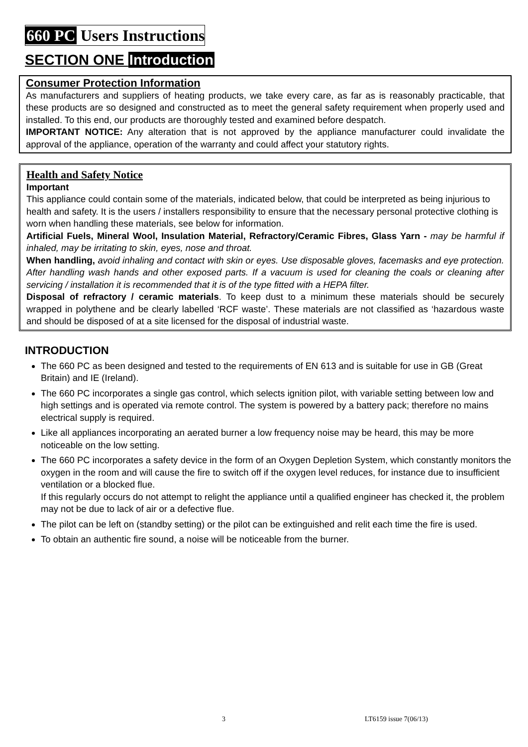660 PC Users Instructions
SECTION ONE Introduction
Consumer Protection Information
As manufacturers and suppliers of heating products, we take every care, as far as is reasonably practicable, that these products are so designed and constructed as to meet the general safety requirement when properly used and installed. To this end, our products are thoroughly tested and examined before despatch.
IMPORTANT NOTICE: Any alteration that is not approved by the appliance manufacturer could invalidate the approval of the appliance, operation of the warranty and could affect your statutory rights.
Health and Safety Notice
Important
This appliance could contain some of the materials, indicated below, that could be interpreted as being injurious to health and safety. It is the users / installers responsibility to ensure that the necessary personal protective clothing is worn when handling these materials, see below for information.
Artificial Fuels, Mineral Wool, Insulation Material, Refractory/Ceramic Fibres, Glass Yarn - may be harmful if inhaled, may be irritating to skin, eyes, nose and throat.
When handling, avoid inhaling and contact with skin or eyes. Use disposable gloves, facemasks and eye protection. After handling wash hands and other exposed parts. If a vacuum is used for cleaning the coals or cleaning after servicing / installation it is recommended that it is of the type fitted with a HEPA filter.
Disposal of refractory / ceramic materials. To keep dust to a minimum these materials should be securely wrapped in polythene and be clearly labelled ‘RCF waste’. These materials are not classified as ‘hazardous waste and should be disposed of at a site licensed for the disposal of industrial waste.
INTRODUCTION
The 660 PC as been designed and tested to the requirements of EN 613 and is suitable for use in GB (Great Britain) and IE (Ireland).
The 660 PC incorporates a single gas control, which selects ignition pilot, with variable setting between low and high settings and is operated via remote control. The system is powered by a battery pack; therefore no mains electrical supply is required.
Like all appliances incorporating an aerated burner a low frequency noise may be heard, this may be more noticeable on the low setting.
The 660 PC incorporates a safety device in the form of an Oxygen Depletion System, which constantly monitors the oxygen in the room and will cause the fire to switch off if the oxygen level reduces, for instance due to insufficient ventilation or a blocked flue.
If this regularly occurs do not attempt to relight the appliance until a qualified engineer has checked it, the problem may not be due to lack of air or a defective flue.
The pilot can be left on (standby setting) or the pilot can be extinguished and relit each time the fire is used.
To obtain an authentic fire sound, a noise will be noticeable from the burner.
3 LT6159 issue 7(06/13)